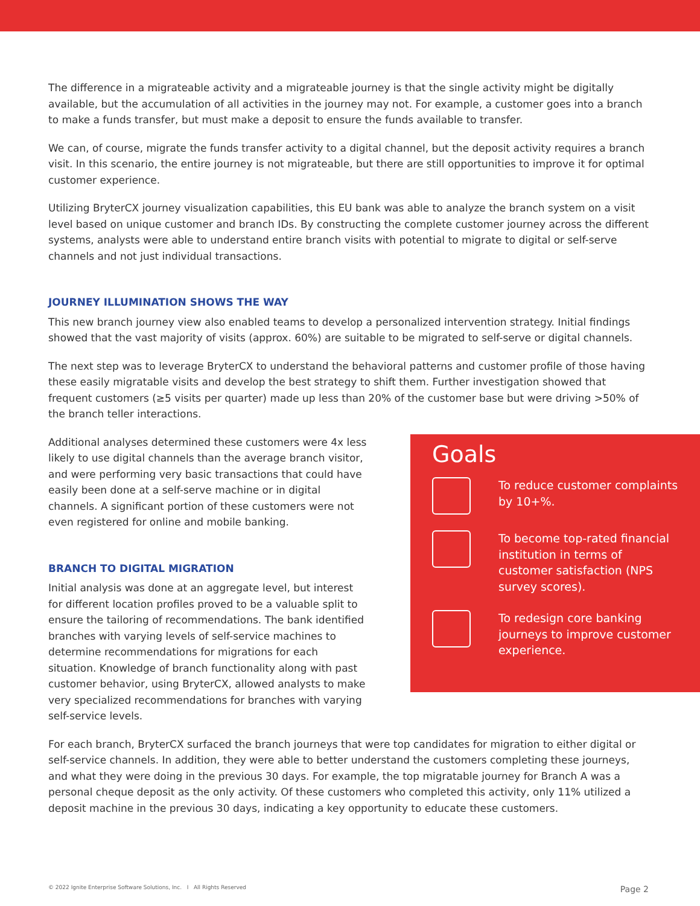The difference in a migrateable activity and a migrateable journey is that the single activity might be digitally available, but the accumulation of all activities in the journey may not. For example, a customer goes into a branch to make a funds transfer, but must make a deposit to ensure the funds available to transfer.
We can, of course, migrate the funds transfer activity to a digital channel, but the deposit activity requires a branch visit. In this scenario, the entire journey is not migrateable, but there are still opportunities to improve it for optimal customer experience.
Utilizing BryterCX journey visualization capabilities, this EU bank was able to analyze the branch system on a visit level based on unique customer and branch IDs. By constructing the complete customer journey across the different systems, analysts were able to understand entire branch visits with potential to migrate to digital or self-serve channels and not just individual transactions.
JOURNEY ILLUMINATION SHOWS THE WAY
This new branch journey view also enabled teams to develop a personalized intervention strategy. Initial findings showed that the vast majority of visits (approx. 60%) are suitable to be migrated to self-serve or digital channels.
The next step was to leverage BryterCX to understand the behavioral patterns and customer profile of those having these easily migratable visits and develop the best strategy to shift them. Further investigation showed that frequent customers (≥5 visits per quarter) made up less than 20% of the customer base but were driving >50% of the branch teller interactions.
Additional analyses determined these customers were 4x less likely to use digital channels than the average branch visitor, and were performing very basic transactions that could have easily been done at a self-serve machine or in digital channels. A significant portion of these customers were not even registered for online and mobile banking.
BRANCH TO DIGITAL MIGRATION
Initial analysis was done at an aggregate level, but interest for different location profiles proved to be a valuable split to ensure the tailoring of recommendations. The bank identified branches with varying levels of self-service machines to determine recommendations for migrations for each situation. Knowledge of branch functionality along with past customer behavior, using BryterCX, allowed analysts to make very specialized recommendations for branches with varying self-service levels.
Goals
To reduce customer complaints by 10+%.
To become top-rated financial institution in terms of customer satisfaction (NPS survey scores).
To redesign core banking journeys to improve customer experience.
For each branch, BryterCX surfaced the branch journeys that were top candidates for migration to either digital or self-service channels. In addition, they were able to better understand the customers completing these journeys, and what they were doing in the previous 30 days. For example, the top migratable journey for Branch A was a personal cheque deposit as the only activity. Of these customers who completed this activity, only 11% utilized a deposit machine in the previous 30 days, indicating a key opportunity to educate these customers.
© 2022 Ignite Enterprise Software Solutions, Inc. I All Rights Reserved Page 2